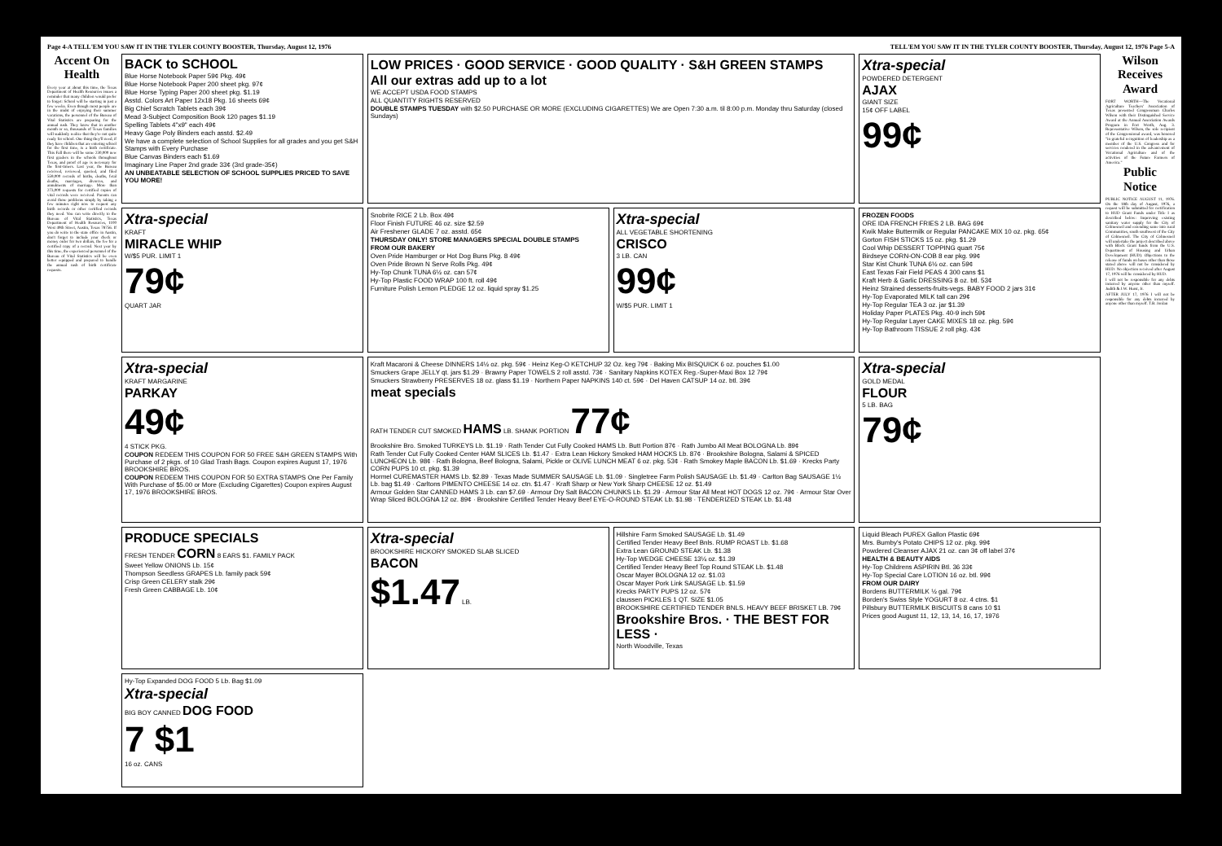Page 4-A TELL'EM YOU SAW IT IN THE TYLER COUNTY BOOSTER, Thursday, August 12, 1976 TELL'EM YOU SAW IT IN THE TYLER COUNTY BOOSTER, Thursday, August 12, 1976 Page 5-A
Accent On Health
Every year at about this time, the Texas Department of Health Resources issues a reminder that many children would prefer to forget: School will be starting in just a few weeks. Even though most people are in the midst of enjoying their summer vacations, the personnel of the Bureau of Vital Statistics are preparing for the annual rush. They know that in another month or so, thousands of Texas families will suddenly realize that they're not quite ready for school. One thing they'll need, if they have children that are entering school for the first time, is a birth certificate. This Fall there will be some 230,000 new first graders in the schools throughout Texas, and proof of age is necessary for the first-timers. Last year, the Bureau received, reviewed, queried, and filed 559,000 records of births, deaths, fetal deaths, marriages, divorces, and annulments of marriage. More than 273,000 requests for certified copies of vital records were received. Parents can avoid those problems simply by taking a few minutes right now to request any birth records or other certified records they need. You can write directly to the Bureau of Vital Statistics, Texas Department of Health Resources, 1100 West 49th Street, Austin, Texas 78756. If you do write to the state office in Austin, don't forget to include your check or money order for two dollars, the fee for a certified copy of a record. Next year by this time, the experienced personnel of the Bureau of Vital Statistics will be even better equipped and prepared to handle the annual rush of birth certificate requests.
BACK to SCHOOL
Blue Horse Notebook Paper 59¢ Pkg. 49¢
Blue Horse Notebook Paper 200 sheet pkg. 97¢
Blue Horse Typing Paper 200 sheet pkg. $1.19
Asstd. Colors Art Paper 12x18 Pkg. 16 sheets 69¢
Big Chief Scratch Tablets each 39¢
Mead 3-Subject Composition Book 120 pages $1.19
Spelling Tablets 4"x9" each 49¢
Heavy Gage Poly Binders each asstd. $2.49
We have a complete selection of School Supplies for all grades and you get S&H Stamps with Every Purchase
Blue Canvas Binders each $1.69
Imaginary Line Paper 2nd grade 33¢ (3rd grade-35¢)
AN UNBEATABLE SELECTION OF SCHOOL SUPPLIES PRICED TO SAVE YOU MORE!
LOW PRICES · GOOD SERVICE · GOOD QUALITY · S&H GREEN STAMPS
All our extras add up to a lot
WE ACCEPT USDA FOOD STAMPS
ALL QUANTITY RIGHTS RESERVED
DOUBLE STAMPS TUESDAY with $2.50 PURCHASE OR MORE (EXCLUDING CIGARETTES) We are Open 7:30 a.m. til 8:00 p.m. Monday thru Saturday (closed Sundays)
Xtra-special
POWDERED DETERGENT
AJAX
GIANT SIZE
15¢ OFF LABEL
99¢
Xtra-special
KRAFT
MIRACLE WHIP
W/$5 PUR. LIMIT 1
79¢
QUART JAR
Snobrite RICE 2 Lb. Box 49¢
Floor Finish FUTURE 46 oz. size $2.59
Air Freshener GLADE 7 oz. asstd. 65¢
THURSDAY ONLY! STORE MANAGERS SPECIAL DOUBLE STAMPS
FROM OUR BAKERY
Oven Pride Hamburger or Hot Dog Buns Pkg. 8 49¢
Oven Pride Brown N Serve Rolls Pkg. 49¢
Hy-Top Chunk TUNA 6½ oz. can 57¢
Hy-Top Plastic FOOD WRAP 100 ft. roll 49¢
Furniture Polish Lemon PLEDGE 12 oz. liquid spray $1.25
Xtra-special
ALL VEGETABLE SHORTENING
CRISCO
3 LB. CAN
99¢
W/$5 PUR. LIMIT 1
FROZEN FOODS
ORE IDA FRENCH FRIES 2 LB. BAG 69¢
Kwik Make Buttermilk or Regular PANCAKE MIX 10 oz. pkg. 65¢
Gorton FISH STICKS 15 oz. pkg. $1.29
Cool Whip DESSERT TOPPING quart 75¢
Birdseye CORN-ON-COB 8 ear pkg. 99¢
Star Kist Chunk TUNA 6½ oz. can 59¢
East Texas Fair Field PEAS 4 300 cans $1
Kraft Herb & Garlic DRESSING 8 oz. btl. 53¢
Heinz Strained desserts-fruits-vegs. BABY FOOD 2 jars 31¢
Hy-Top Evaporated MILK tall can 29¢
Hy-Top Regular TEA 3 oz. jar $1.39
Holiday Paper PLATES Pkg. 40-9 inch 59¢
Hy-Top Regular Layer CAKE MIXES 18 oz. pkg. 59¢
Hy-Top Bathroom TISSUE 2 roll pkg. 43¢
Xtra-special
KRAFT MARGARINE
PARKAY
49¢
4 STICK PKG.
COUPON REDEEM THIS COUPON FOR 50 FREE S&H GREEN STAMPS With Purchase of 2 pkgs. of 10 Glad Trash Bags. Coupon expires August 17, 1976 BROOKSHIRE BROS.
COUPON REDEEM THIS COUPON FOR 50 EXTRA STAMPS One Per Family With Purchase of $5.00 or More (Excluding Cigarettes) Coupon expires August 17, 1976 BROOKSHIRE BROS.
Kraft Macaroni & Cheese DINNERS 14½ oz. pkg. 59¢ · Heinz Keg-O KETCHUP 32 Oz. keg 79¢ · Baking Mix BISQUICK 6 oz. pouches $1.00
Smuckers Grape JELLY qt. jars $1.29 · Brawny Paper TOWELS 2 roll asstd. 73¢ · Sanitary Napkins KOTEX Reg.-Super-Maxi Box 12 79¢
Smuckers Strawberry PRESERVES 18 oz. glass $1.19 · Northern Paper NAPKINS 140 ct. 59¢ · Del Haven CATSUP 14 oz. btl. 39¢
meat specials
RATH TENDER CUT SMOKED HAMS LB. SHANK PORTION 77¢
Brookshire Bro. Smoked TURKEYS Lb. $1.19 · Rath Tender Cut Fully Cooked HAMS Lb. Butt Portion 87¢ · Rath Jumbo All Meat BOLOGNA Lb. 89¢
Rath Tender Cut Fully Cooked Center HAM SLICES Lb. $1.47 · Extra Lean Hickory Smoked HAM HOCKS Lb. 87¢ · Brookshire Bologna, Salami & SPICED LUNCHEON Lb. 98¢ · Rath Bologna, Beef Bologna, Salami, Pickle or OLIVE LUNCH MEAT 6 oz. pkg. 53¢ · Rath Smokey Maple BACON Lb. $1.69 · Krecks Party CORN PUPS 10 ct. pkg. $1.39
Hormel CUREMASTER HAMS Lb. $2.89 · Texas Made SUMMER SAUSAGE Lb. $1.09 · Singletree Farm Polish SAUSAGE Lb. $1.49 · Carlton Bag SAUSAGE 1½ Lb. bag $1.49 · Carltons PIMENTO CHEESE 14 oz. ctn. $1.47 · Kraft Sharp or New York Sharp CHEESE 12 oz. $1.49
Armour Golden Star CANNED HAMS 3 Lb. can $7.69 · Armour Dry Salt BACON CHUNKS Lb. $1.29 · Armour Star All Meat HOT DOGS 12 oz. 79¢ · Armour Star Over Wrap Sliced BOLOGNA 12 oz. 89¢ · Brookshire Certified Tender Heavy Beef EYE-O-ROUND STEAK Lb. $1.98 · TENDERIZED STEAK Lb. $1.48
Xtra-special
GOLD MEDAL
FLOUR
5 LB. BAG
79¢
PRODUCE SPECIALS
FRESH TENDER CORN 8 EARS $1. FAMILY PACK
Sweet Yellow ONIONS Lb. 15¢
Thompson Seedless GRAPES Lb. family pack 59¢
Crisp Green CELERY stalk 29¢
Fresh Green CABBAGE Lb. 10¢
Xtra-special
BROOKSHIRE HICKORY SMOKED SLAB SLICED
BACON
$1.47 LB.
Hillshire Farm Smoked SAUSAGE Lb. $1.49
Certified Tender Heavy Beef Bnls. RUMP ROAST Lb. $1.68
Extra Lean GROUND STEAK Lb. $1.38
Hy-Top WEDGE CHEESE 13¼ oz. $1.39
Certified Tender Heavy Beef Top Round STEAK Lb. $1.48
Oscar Mayer BOLOGNA 12 oz. $1.03
Oscar Mayer Pork Link SAUSAGE Lb. $1.59
Krecks PARTY PUPS 12 oz. 57¢
claussen PICKLES 1 QT. SIZE $1.05
BROOKSHIRE CERTIFIED TENDER BNLS. HEAVY BEEF BRISKET LB. 79¢
Brookshire Bros. · THE BEST FOR LESS ·
North Woodville, Texas
Liquid Bleach PUREX Gallon Plastic 69¢
Mrs. Bumby's Potato CHIPS 12 oz. pkg. 99¢
Powdered Cleanser AJAX 21 oz. can 3¢ off label 37¢
HEALTH & BEAUTY AIDS
Hy-Top Childrens ASPIRIN Btl. 36 33¢
Hy-Top Special Care LOTION 16 oz. btl. 99¢
FROM OUR DAIRY
Bordens BUTTERMILK ½ gal. 79¢
Borden's Swiss Style YOGURT 8 oz. 4 ctns. $1
Pillsbury BUTTERMILK BISCUITS 8 cans 10 $1
Prices good August 11, 12, 13, 14, 16, 17, 1976
Hy-Top Expanded DOG FOOD 5 Lb. Bag $1.09
Xtra-special
BIG BOY CANNED DOG FOOD
7 $1
16 oz. CANS
Wilson Receives Award
FORT WORTH—The Vocational Agriculture Teachers' Association of Texas presented Congressman Charles Wilson with their Distinguished Service Award at the Annual Association Awards Program in Fort Worth, Aug. 3. Representative Wilson, the sole recipient of the Congressional award, was honored "in grateful recognition of leadership as a member of the U.S. Congress and for services rendered in the advancement of Vocational Agriculture and of the activities of the Future Farmers of America."
Public Notice
PUBLIC NOTICE AUGUST 11, 1976. On the 18th day of August, 1976, a request will be submitted for certification to HUD Grant Funds under Title I as described below: Improving existing sanitary water supply for the City of Colmesneil and extending same into rural Communities, south southwest of the City of Colmesneil. The City of Colmesneil will undertake the project described above with Block Grant funds from the U.S. Department of Housing and Urban Development (HUD). Objections to the release of funds on bases other than those stated above will not be considered by HUD. No objection received after August 17, 1976 will be considered by HUD.
I will not be responsible for any debts incurred by anyone other than myself. Judith & J.W. Hurst, Jr.
AFTER JULY 17, 1976 I will not be responsible for any debts incurred by anyone other than myself. T.B. Jordan